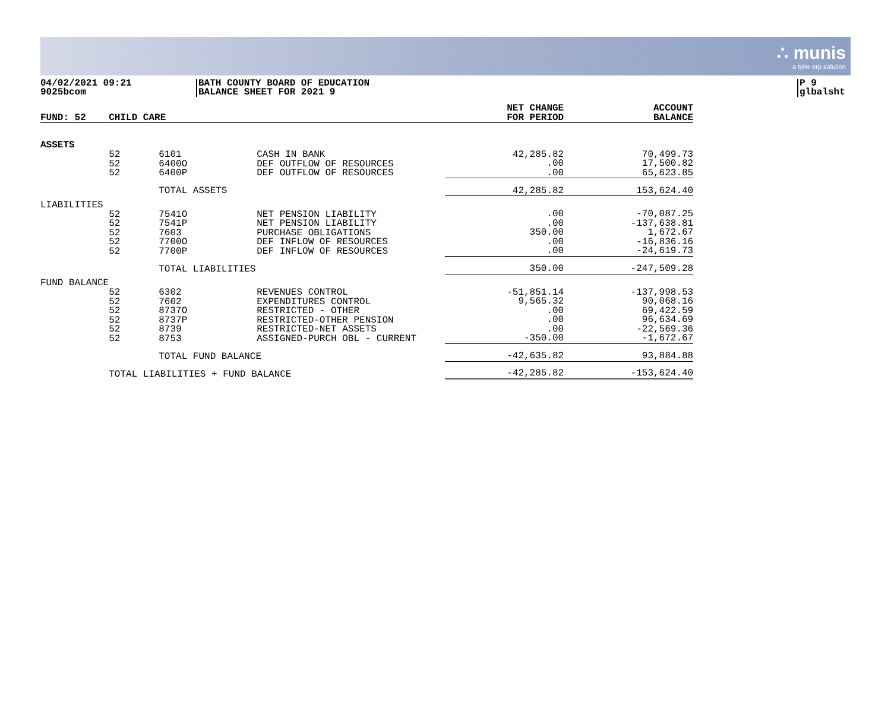∴ munis
a tyler erp solution
04/02/2021 09:21
9025bcom
BATH COUNTY BOARD OF EDUCATION
BALANCE SHEET FOR 2021 9
P 9
glbalsht
| FUND: 52 | CHILD CARE | | | NET CHANGE FOR PERIOD | ACCOUNT BALANCE |
| --- | --- | --- | --- | --- | --- |
| ASSETS | | | | | |
| | 52 52 52 | 6101 6400O 6400P | CASH IN BANK DEF OUTFLOW OF RESOURCES DEF OUTFLOW OF RESOURCES | 42,285.82 .00 .00 | 70,499.73 17,500.82 65,623.85 |
| | | TOTAL ASSETS | | 42,285.82 | 153,624.40 |
| LIABILITIES | | | | | |
| | 52 52 52 52 52 | 7541O 7541P 7603 7700O 7700P | NET PENSION LIABILITY NET PENSION LIABILITY PURCHASE OBLIGATIONS DEF INFLOW OF RESOURCES DEF INFLOW OF RESOURCES | .00 .00 350.00 .00 .00 | -70,087.25 -137,638.81 1,672.67 -16,836.16 -24,619.73 |
| | | TOTAL LIABILITIES | | 350.00 | -247,509.28 |
| FUND BALANCE | | | | | |
| | 52 52 52 52 52 52 | 6302 7602 8737O 8737P 8739 8753 | REVENUES CONTROL EXPENDITURES CONTROL RESTRICTED - OTHER RESTRICTED-OTHER PENSION RESTRICTED-NET ASSETS ASSIGNED-PURCH OBL - CURRENT | -51,851.14 9,565.32 .00 .00 .00 -350.00 | -137,998.53 90,068.16 69,422.59 96,634.69 -22,569.36 -1,672.67 |
| | | TOTAL FUND BALANCE | | -42,635.82 | 93,884.88 |
| | TOTAL LIABILITIES + FUND BALANCE | | | -42,285.82 | -153,624.40 |